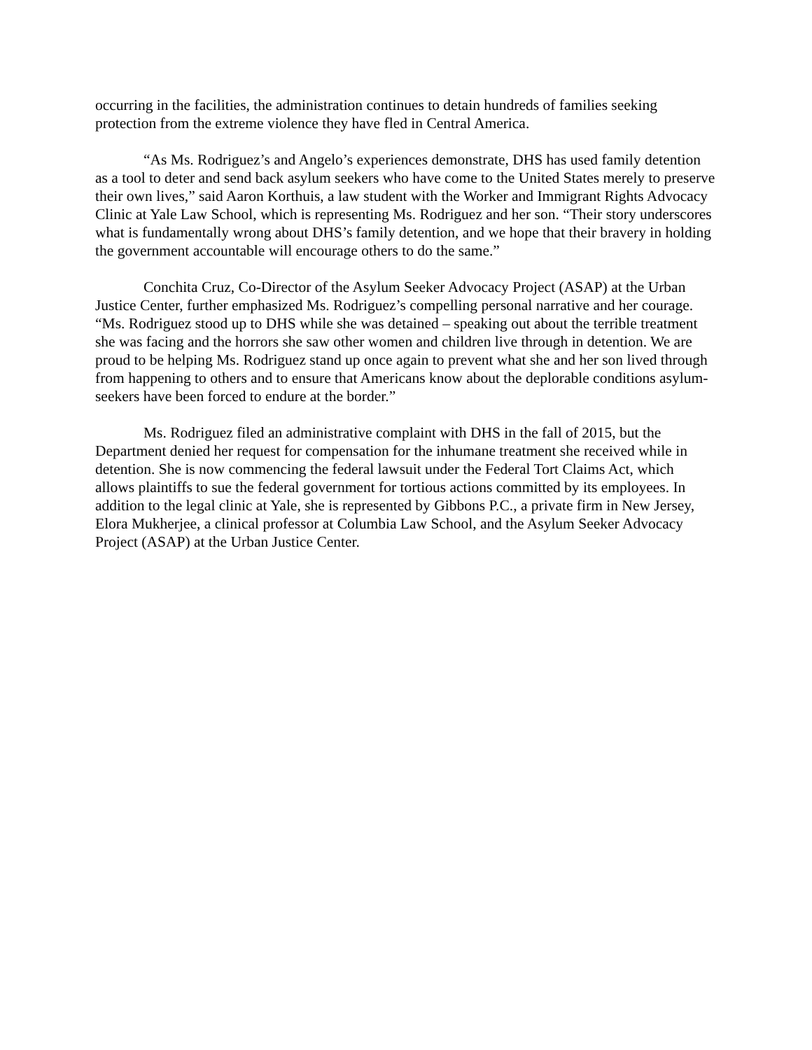occurring in the facilities, the administration continues to detain hundreds of families seeking protection from the extreme violence they have fled in Central America.
“As Ms. Rodriguez’s and Angelo’s experiences demonstrate, DHS has used family detention as a tool to deter and send back asylum seekers who have come to the United States merely to preserve their own lives,” said Aaron Korthuis, a law student with the Worker and Immigrant Rights Advocacy Clinic at Yale Law School, which is representing Ms. Rodriguez and her son. “Their story underscores what is fundamentally wrong about DHS’s family detention, and we hope that their bravery in holding the government accountable will encourage others to do the same.”
Conchita Cruz, Co-Director of the Asylum Seeker Advocacy Project (ASAP) at the Urban Justice Center, further emphasized Ms. Rodriguez’s compelling personal narrative and her courage. “Ms. Rodriguez stood up to DHS while she was detained – speaking out about the terrible treatment she was facing and the horrors she saw other women and children live through in detention. We are proud to be helping Ms. Rodriguez stand up once again to prevent what she and her son lived through from happening to others and to ensure that Americans know about the deplorable conditions asylum-seekers have been forced to endure at the border.”
Ms. Rodriguez filed an administrative complaint with DHS in the fall of 2015, but the Department denied her request for compensation for the inhumane treatment she received while in detention. She is now commencing the federal lawsuit under the Federal Tort Claims Act, which allows plaintiffs to sue the federal government for tortious actions committed by its employees. In addition to the legal clinic at Yale, she is represented by Gibbons P.C., a private firm in New Jersey, Elora Mukherjee, a clinical professor at Columbia Law School, and the Asylum Seeker Advocacy Project (ASAP) at the Urban Justice Center.